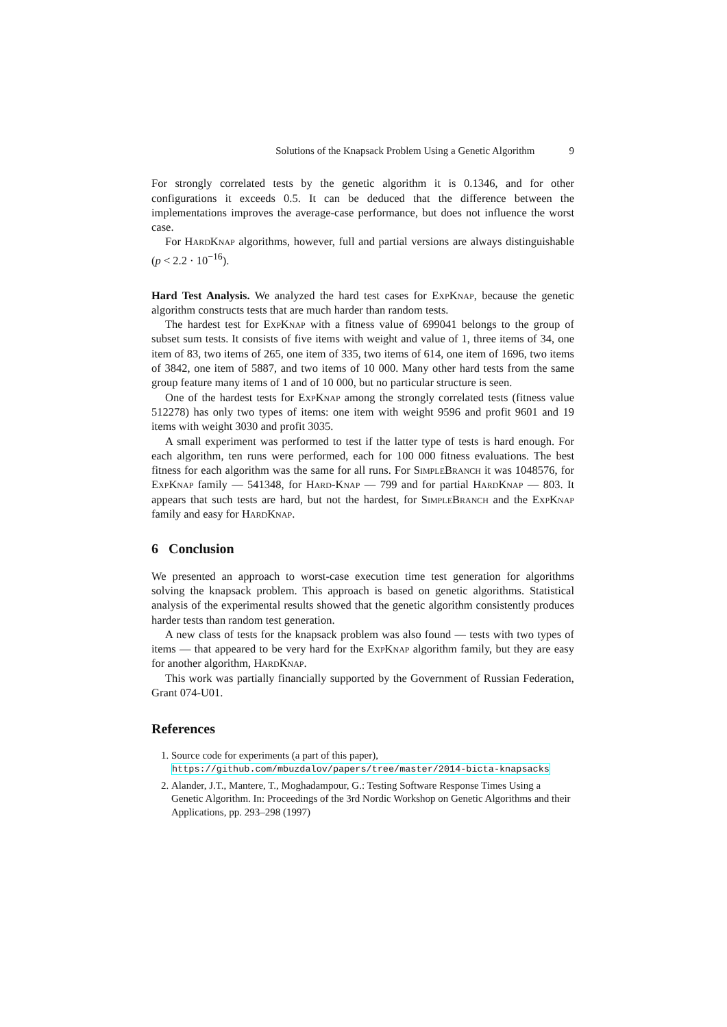Solutions of the Knapsack Problem Using a Genetic Algorithm 9
For strongly correlated tests by the genetic algorithm it is 0.1346, and for other configurations it exceeds 0.5. It can be deduced that the difference between the implementations improves the average-case performance, but does not influence the worst case.
For HardKnap algorithms, however, full and partial versions are always distinguishable (p < 2.2 · 10<sup>−16</sup>).
Hard Test Analysis. We analyzed the hard test cases for ExpKnap, because the genetic algorithm constructs tests that are much harder than random tests.
The hardest test for ExpKnap with a fitness value of 699041 belongs to the group of subset sum tests. It consists of five items with weight and value of 1, three items of 34, one item of 83, two items of 265, one item of 335, two items of 614, one item of 1696, two items of 3842, one item of 5887, and two items of 10 000. Many other hard tests from the same group feature many items of 1 and of 10 000, but no particular structure is seen.
One of the hardest tests for ExpKnap among the strongly correlated tests (fitness value 512278) has only two types of items: one item with weight 9596 and profit 9601 and 19 items with weight 3030 and profit 3035.
A small experiment was performed to test if the latter type of tests is hard enough. For each algorithm, ten runs were performed, each for 100 000 fitness evaluations. The best fitness for each algorithm was the same for all runs. For SimpleBranch it was 1048576, for ExpKnap family — 541348, for Hard-Knap — 799 and for partial HardKnap — 803. It appears that such tests are hard, but not the hardest, for SimpleBranch and the ExpKnap family and easy for HardKnap.
6 Conclusion
We presented an approach to worst-case execution time test generation for algorithms solving the knapsack problem. This approach is based on genetic algorithms. Statistical analysis of the experimental results showed that the genetic algorithm consistently produces harder tests than random test generation.
A new class of tests for the knapsack problem was also found — tests with two types of items — that appeared to be very hard for the ExpKnap algorithm family, but they are easy for another algorithm, HardKnap.
This work was partially financially supported by the Government of Russian Federation, Grant 074-U01.
References
1. Source code for experiments (a part of this paper),
https://github.com/mbuzdalov/papers/tree/master/2014-bicta-knapsacks
2. Alander, J.T., Mantere, T., Moghadampour, G.: Testing Software Response Times Using a Genetic Algorithm. In: Proceedings of the 3rd Nordic Workshop on Genetic Algorithms and their Applications, pp. 293–298 (1997)